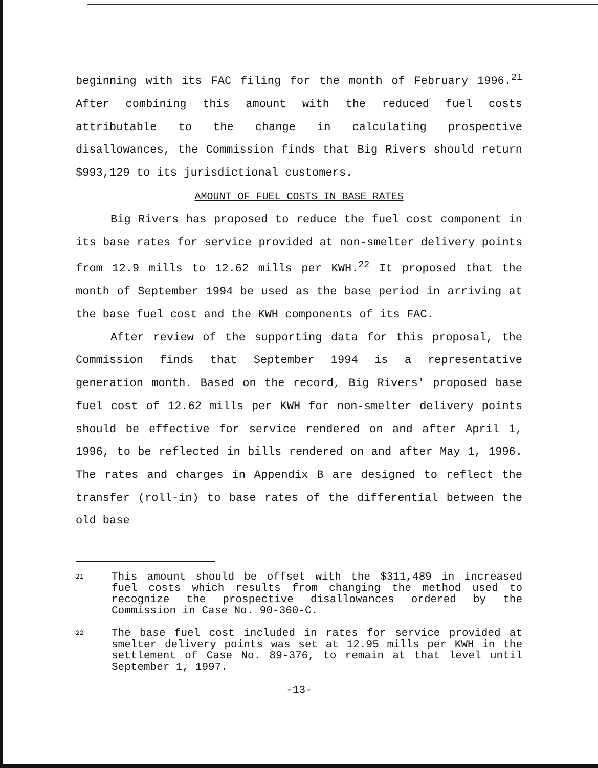beginning with its FAC filing for the month of February 1996.<sup>21</sup> After combining this amount with the reduced fuel costs attributable to the change in calculating prospective disallowances, the Commission finds that Big Rivers should return $993,129 to its jurisdictional customers.
AMOUNT OF FUEL COSTS IN BASE RATES
Big Rivers has proposed to reduce the fuel cost component in its base rates for service provided at non-smelter delivery points from 12.9 mills to 12.62 mills per KWH.<sup>22</sup> It proposed that the month of September 1994 be used as the base period in arriving at the base fuel cost and the KWH components of its FAC.
After review of the supporting data for this proposal, the Commission finds that September 1994 is a representative generation month. Based on the record, Big Rivers' proposed base fuel cost of 12.62 mills per KWH for non-smelter delivery points should be effective for service rendered on and after April 1, 1996, to be reflected in bills rendered on and after May 1, 1996. The rates and charges in Appendix B are designed to reflect the transfer (roll-in) to base rates of the differential between the old base
21
This amount should be offset with the $311,489 in increased fuel costs which results from changing the method used to recognize the prospective disallowances ordered by the Commission in Case No. 90-360-C.
22
The base fuel cost included in rates for service provided at smelter delivery points was set at 12.95 mills per KWH in the settlement of Case No. 89-376, to remain at that level until September 1, 1997.
-13-